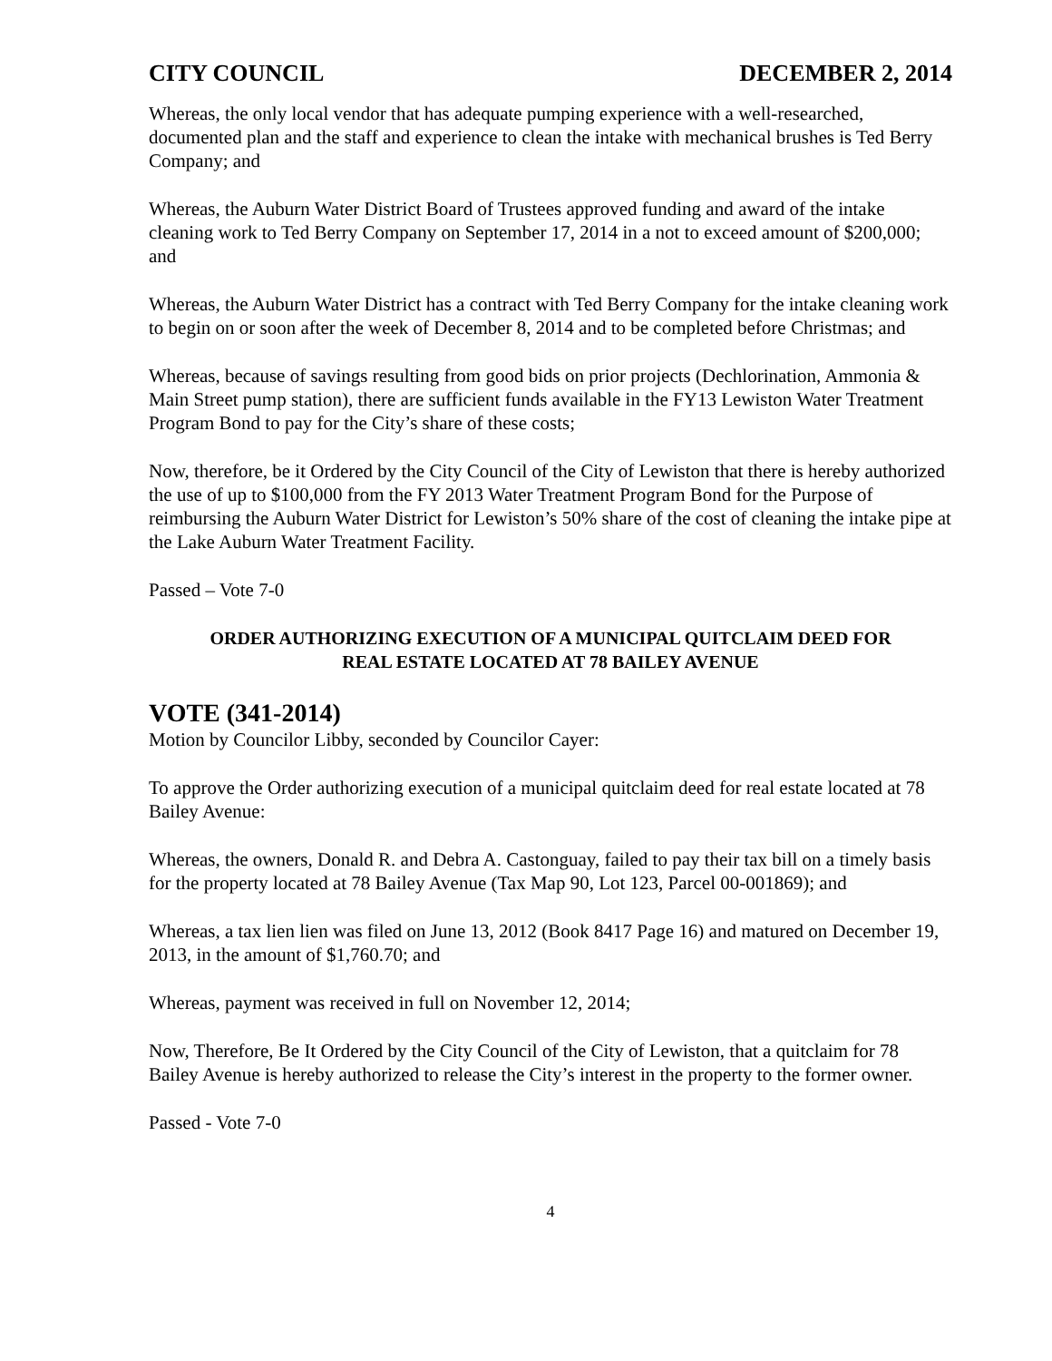CITY COUNCIL DECEMBER 2, 2014
Whereas, the only local vendor that has adequate pumping experience with a well-researched, documented plan and the staff and experience to clean the intake with mechanical brushes is Ted Berry Company; and
Whereas, the Auburn Water District Board of Trustees approved funding and award of the intake cleaning work to Ted Berry Company on September 17, 2014 in a not to exceed amount of $200,000; and
Whereas, the Auburn Water District has a contract with Ted Berry Company for the intake cleaning work to begin on or soon after the week of December 8, 2014 and to be completed before Christmas; and
Whereas, because of savings resulting from good bids on prior projects (Dechlorination, Ammonia & Main Street pump station), there are sufficient funds available in the FY13 Lewiston Water Treatment Program Bond to pay for the City’s share of these costs;
Now, therefore, be it Ordered by the City Council of the City of Lewiston that there is hereby authorized the use of up to $100,000 from the FY 2013 Water Treatment Program Bond for the Purpose of reimbursing the Auburn Water District for Lewiston’s 50% share of the cost of cleaning the intake pipe at the Lake Auburn Water Treatment Facility.
Passed – Vote 7-0
ORDER AUTHORIZING EXECUTION OF A MUNICIPAL QUITCLAIM DEED FOR
REAL ESTATE LOCATED AT 78 BAILEY AVENUE
VOTE (341-2014)
Motion by Councilor Libby, seconded by Councilor Cayer:
To approve the Order authorizing execution of a municipal quitclaim deed for real estate located at 78 Bailey Avenue:
Whereas, the owners, Donald R. and Debra A. Castonguay, failed to pay their tax bill on a timely basis for the property located at 78 Bailey Avenue (Tax Map 90, Lot 123, Parcel 00-001869); and
Whereas, a tax lien lien was filed on June 13, 2012 (Book 8417 Page 16) and matured on December 19, 2013, in the amount of $1,760.70; and
Whereas, payment was received in full on November 12, 2014;
Now, Therefore, Be It Ordered by the City Council of the City of Lewiston, that a quitclaim for 78 Bailey Avenue is hereby authorized to release the City’s interest in the property to the former owner.
Passed - Vote 7-0
4